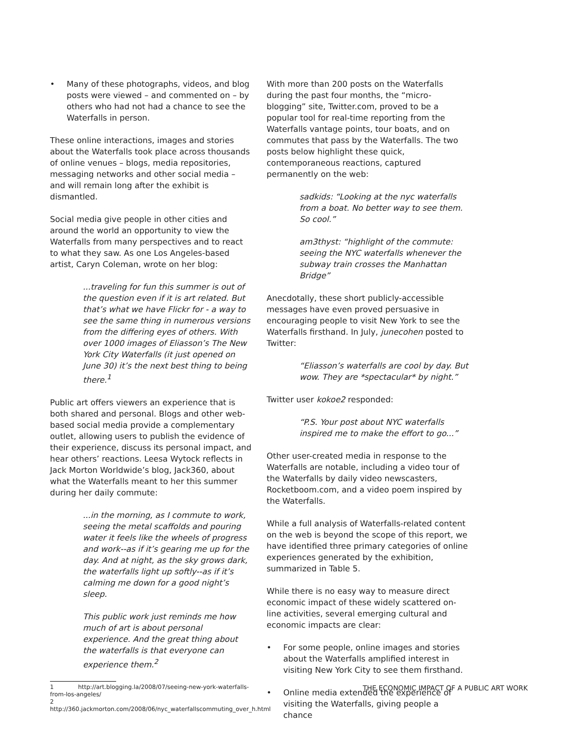• Many of these photographs, videos, and blog posts were viewed – and commented on – by others who had not had a chance to see the Waterfalls in person.
These online interactions, images and stories about the Waterfalls took place across thousands of online venues – blogs, media repositories, messaging networks and other social media – and will remain long after the exhibit is dismantled.
Social media give people in other cities and around the world an opportunity to view the Waterfalls from many perspectives and to react to what they saw. As one Los Angeles-based artist, Caryn Coleman, wrote on her blog:
...traveling for fun this summer is out of the question even if it is art related. But that’s what we have Flickr for - a way to see the same thing in numerous versions from the differing eyes of others. With over 1000 images of Eliasson’s The New York City Waterfalls (it just opened on June 30) it’s the next best thing to being there.<sup>1</sup>
Public art offers viewers an experience that is both shared and personal. Blogs and other web-based social media provide a complementary outlet, allowing users to publish the evidence of their experience, discuss its personal impact, and hear others’ reactions. Leesa Wytock reflects in Jack Morton Worldwide’s blog, Jack360, about what the Waterfalls meant to her this summer during her daily commute:
...in the morning, as I commute to work, seeing the metal scaffolds and pouring water it feels like the wheels of progress and work--as if it’s gearing me up for the day. And at night, as the sky grows dark, the waterfalls light up softly--as if it’s calming me down for a good night’s sleep.
This public work just reminds me how much of art is about personal experience. And the great thing about the waterfalls is that everyone can experience them.<sup>2</sup>
1 http://art.blogging.la/2008/07/seeing-new-york-waterfalls-from-los-angeles/
2 http://360.jackmorton.com/2008/06/nyc_waterfallscommuting_over_h.html
With more than 200 posts on the Waterfalls during the past four months, the “micro-blogging” site, Twitter.com, proved to be a popular tool for real-time reporting from the Waterfalls vantage points, tour boats, and on commutes that pass by the Waterfalls. The two posts below highlight these quick, contemporaneous reactions, captured permanently on the web:
sadkids: “Looking at the nyc waterfalls from a boat. No better way to see them. So cool.”
am3thyst: “highlight of the commute: seeing the NYC waterfalls whenever the subway train crosses the Manhattan Bridge”
Anecdotally, these short publicly-accessible messages have even proved persuasive in encouraging people to visit New York to see the Waterfalls firsthand. In July, junecohen posted to Twitter:
“Eliasson’s waterfalls are cool by day. But wow. They are *spectacular* by night.”
Twitter user kokoe2 responded:
“P.S. Your post about NYC waterfalls inspired me to make the effort to go...”
Other user-created media in response to the Waterfalls are notable, including a video tour of the Waterfalls by daily video newscasters, Rocketboom.com, and a video poem inspired by the Waterfalls.
While a full analysis of Waterfalls-related content on the web is beyond the scope of this report, we have identified three primary categories of online experiences generated by the exhibition, summarized in Table 5.
While there is no easy way to measure direct economic impact of these widely scattered on-line activities, several emerging cultural and economic impacts are clear:
• For some people, online images and stories about the Waterfalls amplified interest in visiting New York City to see them firsthand.
• Online media extended the experience of visiting the Waterfalls, giving people a chance
THE ECONOMIC IMPACT OF A PUBLIC ART WORK